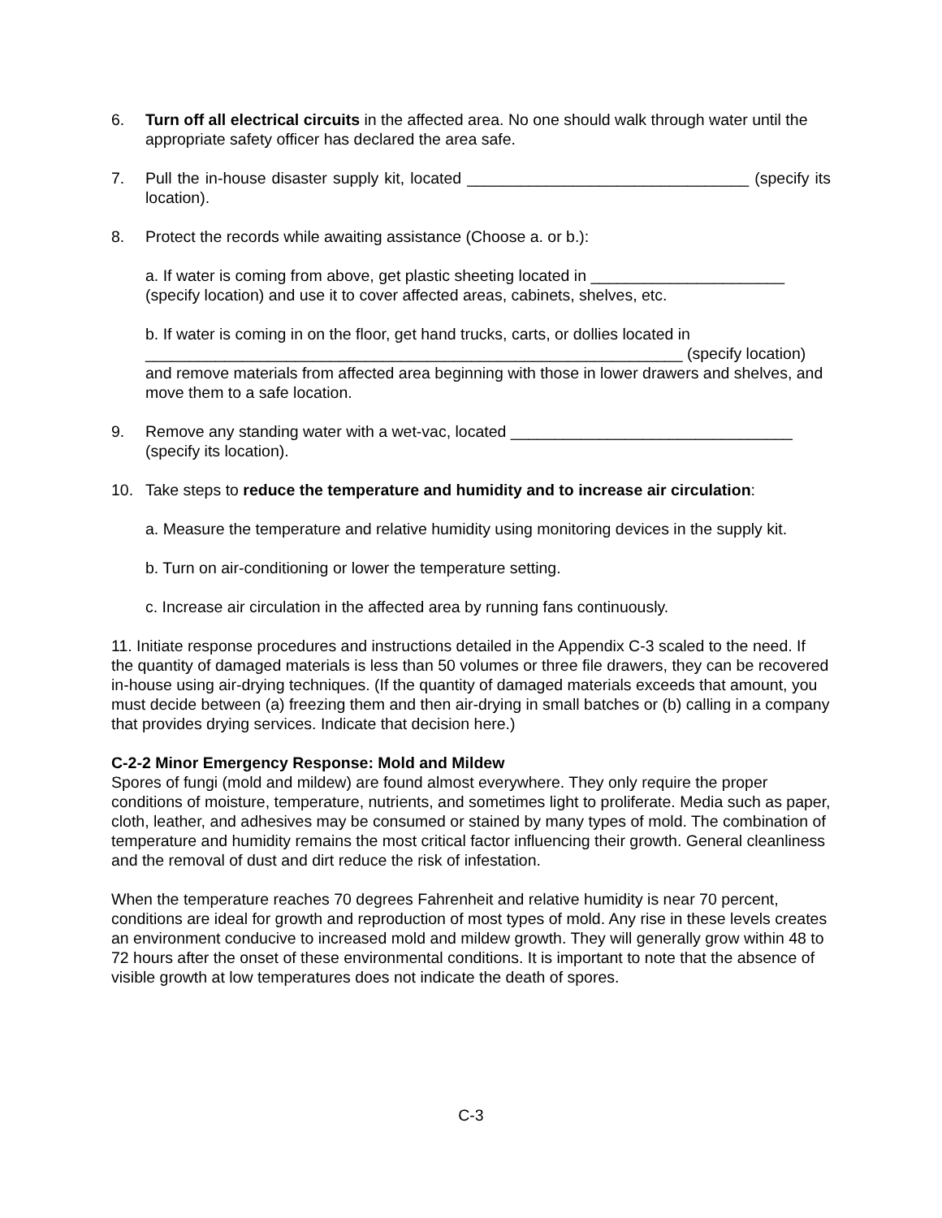6. Turn off all electrical circuits in the affected area. No one should walk through water until the appropriate safety officer has declared the area safe.
7. Pull the in-house disaster supply kit, located ________________________________ (specify its location).
8. Protect the records while awaiting assistance (Choose a. or b.):
a. If water is coming from above, get plastic sheeting located in ______________________ (specify location) and use it to cover affected areas, cabinets, shelves, etc.
b. If water is coming in on the floor, get hand trucks, carts, or dollies located in _____________________________________________________________ (specify location) and remove materials from affected area beginning with those in lower drawers and shelves, and move them to a safe location.
9. Remove any standing water with a wet-vac, located ________________________________ (specify its location).
10. Take steps to reduce the temperature and humidity and to increase air circulation:
a. Measure the temperature and relative humidity using monitoring devices in the supply kit.
b. Turn on air-conditioning or lower the temperature setting.
c. Increase air circulation in the affected area by running fans continuously.
11. Initiate response procedures and instructions detailed in the Appendix C-3 scaled to the need. If the quantity of damaged materials is less than 50 volumes or three file drawers, they can be recovered in-house using air-drying techniques. (If the quantity of damaged materials exceeds that amount, you must decide between (a) freezing them and then air-drying in small batches or (b) calling in a company that provides drying services. Indicate that decision here.)
C-2-2 Minor Emergency Response: Mold and Mildew
Spores of fungi (mold and mildew) are found almost everywhere. They only require the proper conditions of moisture, temperature, nutrients, and sometimes light to proliferate. Media such as paper, cloth, leather, and adhesives may be consumed or stained by many types of mold. The combination of temperature and humidity remains the most critical factor influencing their growth. General cleanliness and the removal of dust and dirt reduce the risk of infestation.
When the temperature reaches 70 degrees Fahrenheit and relative humidity is near 70 percent, conditions are ideal for growth and reproduction of most types of mold. Any rise in these levels creates an environment conducive to increased mold and mildew growth. They will generally grow within 48 to 72 hours after the onset of these environmental conditions. It is important to note that the absence of visible growth at low temperatures does not indicate the death of spores.
C-3